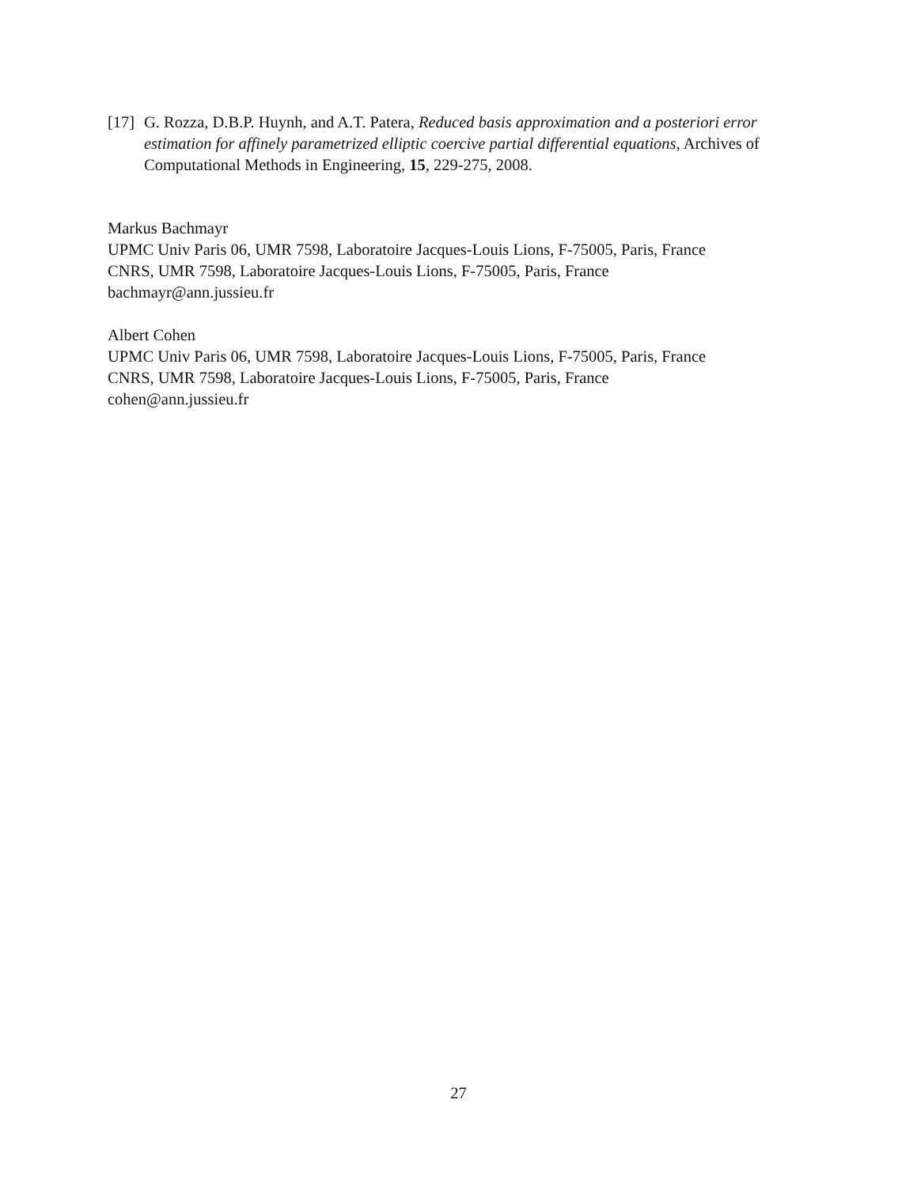[17] G. Rozza, D.B.P. Huynh, and A.T. Patera, Reduced basis approximation and a posteriori error estimation for affinely parametrized elliptic coercive partial differential equations, Archives of Computational Methods in Engineering, 15, 229-275, 2008.
Markus Bachmayr
UPMC Univ Paris 06, UMR 7598, Laboratoire Jacques-Louis Lions, F-75005, Paris, France
CNRS, UMR 7598, Laboratoire Jacques-Louis Lions, F-75005, Paris, France
bachmayr@ann.jussieu.fr
Albert Cohen
UPMC Univ Paris 06, UMR 7598, Laboratoire Jacques-Louis Lions, F-75005, Paris, France
CNRS, UMR 7598, Laboratoire Jacques-Louis Lions, F-75005, Paris, France
cohen@ann.jussieu.fr
27